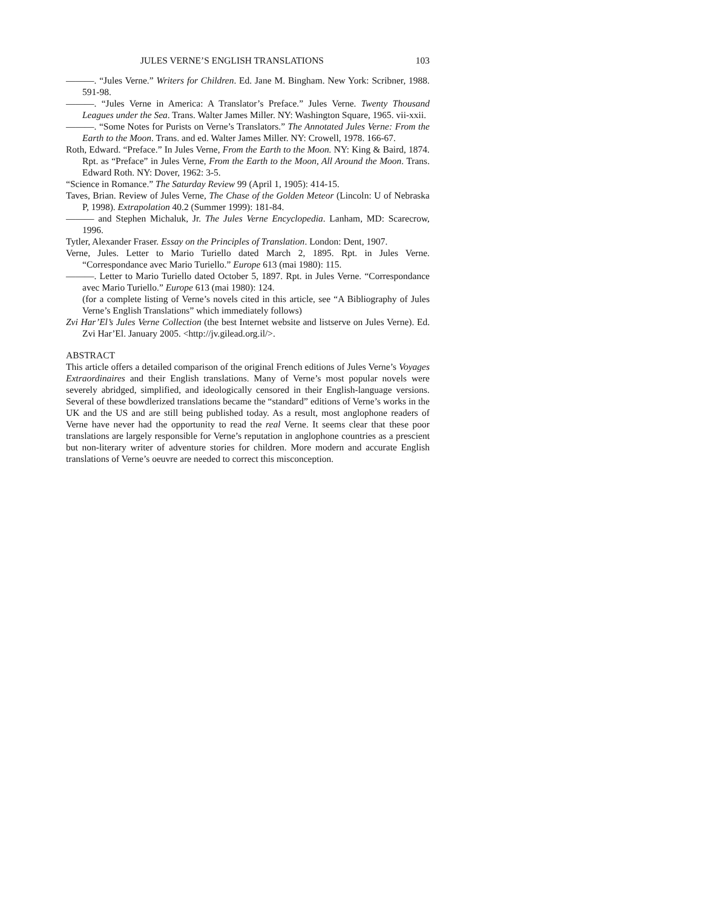JULES VERNE’S ENGLISH TRANSLATIONS 103
———. “Jules Verne.” Writers for Children. Ed. Jane M. Bingham. New York: Scribner, 1988. 591-98.
———. “Jules Verne in America: A Translator’s Preface.” Jules Verne. Twenty Thousand Leagues under the Sea. Trans. Walter James Miller. NY: Washington Square, 1965. vii-xxii.
———. “Some Notes for Purists on Verne’s Translators.” The Annotated Jules Verne: From the Earth to the Moon. Trans. and ed. Walter James Miller. NY: Crowell, 1978. 166-67.
Roth, Edward. “Preface.” In Jules Verne, From the Earth to the Moon. NY: King & Baird, 1874. Rpt. as “Preface” in Jules Verne, From the Earth to the Moon, All Around the Moon. Trans. Edward Roth. NY: Dover, 1962: 3-5.
“Science in Romance.” The Saturday Review 99 (April 1, 1905): 414-15.
Taves, Brian. Review of Jules Verne, The Chase of the Golden Meteor (Lincoln: U of Nebraska P, 1998). Extrapolation 40.2 (Summer 1999): 181-84.
——— and Stephen Michaluk, Jr. The Jules Verne Encyclopedia. Lanham, MD: Scarecrow, 1996.
Tytler, Alexander Fraser. Essay on the Principles of Translation. London: Dent, 1907.
Verne, Jules. Letter to Mario Turiello dated March 2, 1895. Rpt. in Jules Verne. “Correspondance avec Mario Turiello.” Europe 613 (mai 1980): 115.
———. Letter to Mario Turiello dated October 5, 1897. Rpt. in Jules Verne. “Correspondance avec Mario Turiello.” Europe 613 (mai 1980): 124.
(for a complete listing of Verne’s novels cited in this article, see “A Bibliography of Jules Verne’s English Translations” which immediately follows)
Zvi Har’El’s Jules Verne Collection (the best Internet website and listserve on Jules Verne). Ed. Zvi Har’El. January 2005. <http://jv.gilead.org.il/>.
ABSTRACT
This article offers a detailed comparison of the original French editions of Jules Verne’s Voyages Extraordinaires and their English translations. Many of Verne’s most popular novels were severely abridged, simplified, and ideologically censored in their English-language versions. Several of these bowdlerized translations became the “standard” editions of Verne’s works in the UK and the US and are still being published today. As a result, most anglophone readers of Verne have never had the opportunity to read the real Verne. It seems clear that these poor translations are largely responsible for Verne’s reputation in anglophone countries as a prescient but non-literary writer of adventure stories for children. More modern and accurate English translations of Verne’s oeuvre are needed to correct this misconception.